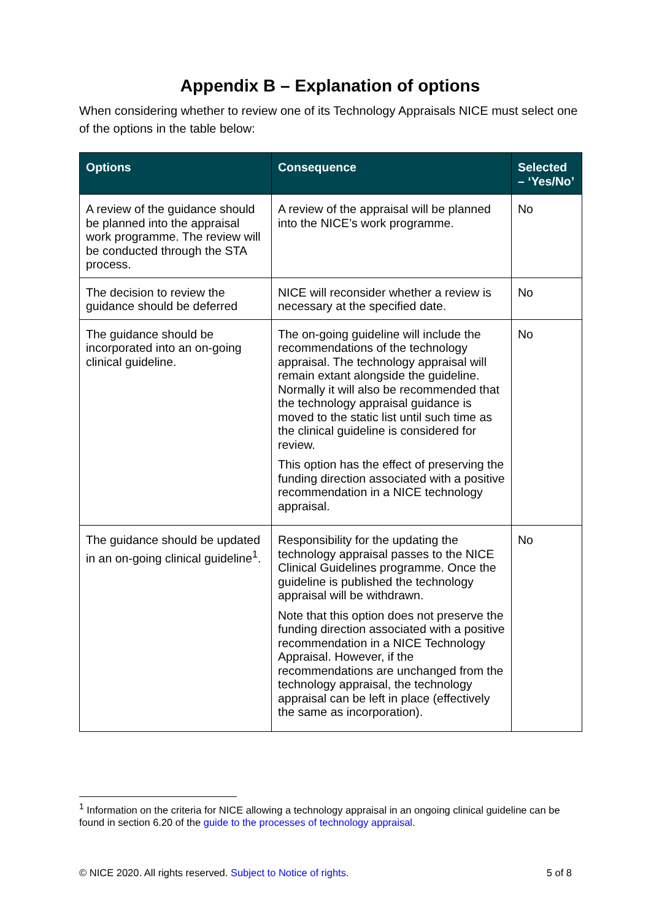Appendix B – Explanation of options
When considering whether to review one of its Technology Appraisals NICE must select one of the options in the table below:
| Options | Consequence | Selected – ‘Yes/No’ |
| --- | --- | --- |
| A review of the guidance should be planned into the appraisal work programme. The review will be conducted through the STA process. | A review of the appraisal will be planned into the NICE’s work programme. | No |
| The decision to review the guidance should be deferred | NICE will reconsider whether a review is necessary at the specified date. | No |
| The guidance should be incorporated into an on-going clinical guideline. | The on-going guideline will include the recommendations of the technology appraisal. The technology appraisal will remain extant alongside the guideline. Normally it will also be recommended that the technology appraisal guidance is moved to the static list until such time as the clinical guideline is considered for review. This option has the effect of preserving the funding direction associated with a positive recommendation in a NICE technology appraisal. | No |
| The guidance should be updated in an on-going clinical guideline<sup>1</sup>. | Responsibility for the updating the technology appraisal passes to the NICE Clinical Guidelines programme. Once the guideline is published the technology appraisal will be withdrawn. Note that this option does not preserve the funding direction associated with a positive recommendation in a NICE Technology Appraisal. However, if the recommendations are unchanged from the technology appraisal, the technology appraisal can be left in place (effectively the same as incorporation). | No |
<sup>1</sup> Information on the criteria for NICE allowing a technology appraisal in an ongoing clinical guideline can be found in section 6.20 of the guide to the processes of technology appraisal.
© NICE 2020. All rights reserved. Subject to Notice of rights. 5 of 8